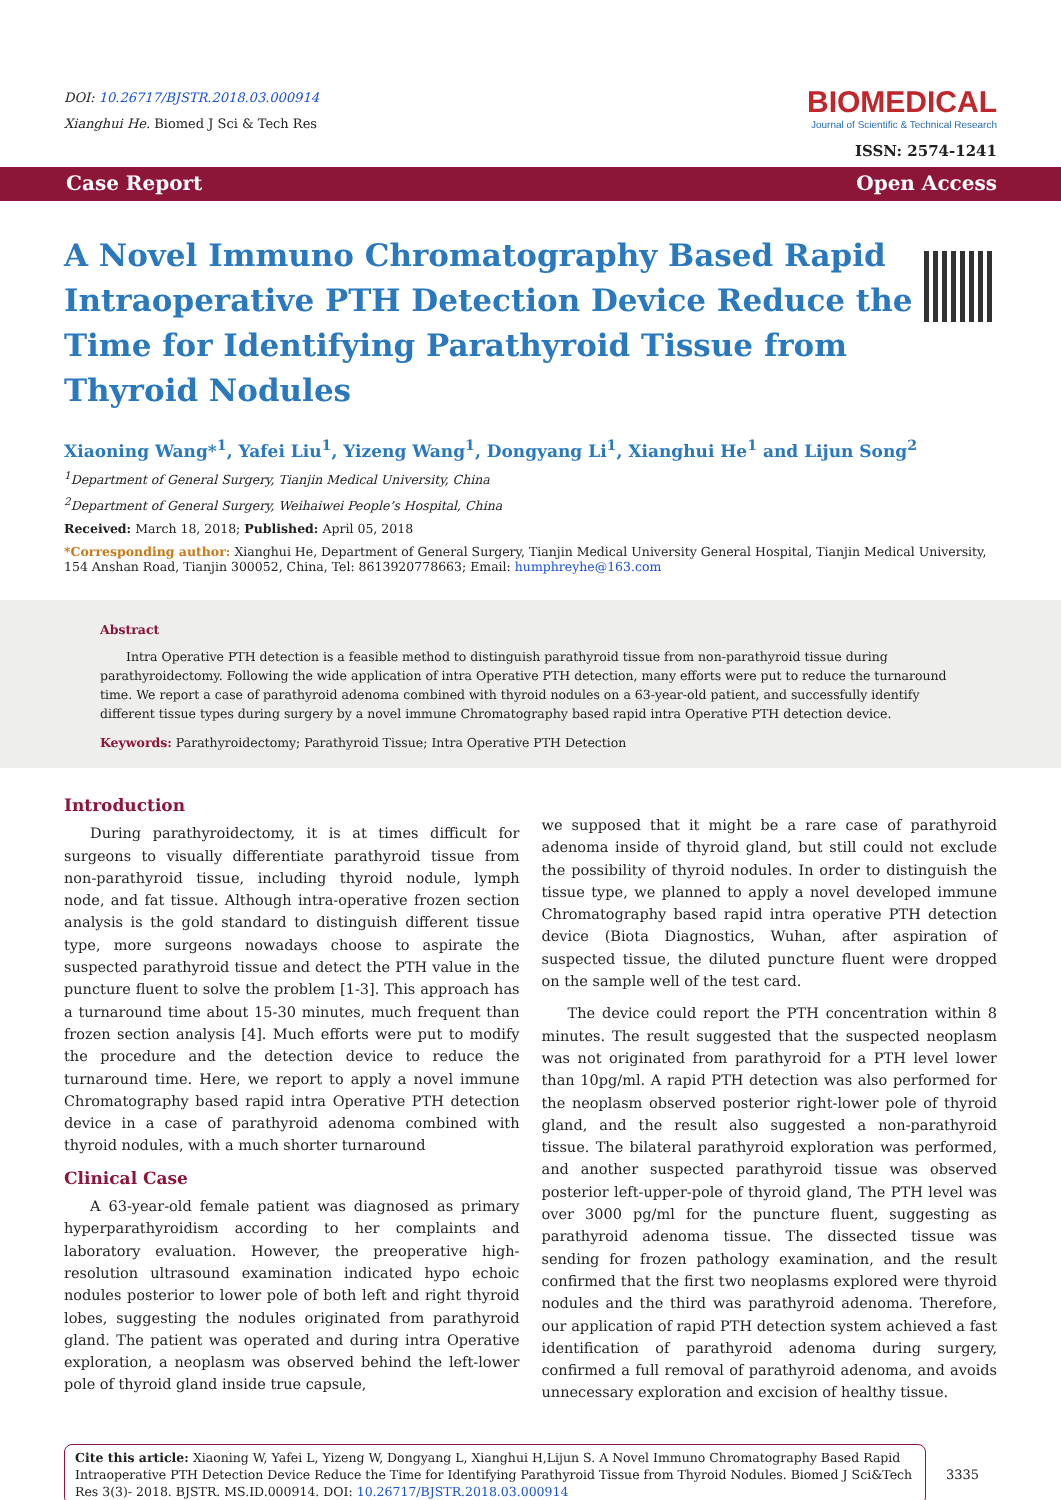DOI: 10.26717/BJSTR.2018.03.000914
Xianghui He. Biomed J Sci & Tech Res
BIOMEDICAL
Journal of Scientific & Technical Research
ISSN: 2574-1241
Case Report Open Access
A Novel Immuno Chromatography Based Rapid Intraoperative PTH Detection Device Reduce the Time for Identifying Parathyroid Tissue from Thyroid Nodules
Xiaoning Wang*<sup>1</sup>, Yafei Liu<sup>1</sup>, Yizeng Wang<sup>1</sup>, Dongyang Li<sup>1</sup>, Xianghui He<sup>1</sup> and Lijun Song<sup>2</sup>
<sup>1</sup> Department of General Surgery, Tianjin Medical University, China
<sup>2</sup> Department of General Surgery, Weihaiwei People’s Hospital, China
Received: March 18, 2018; Published: April 05, 2018
*Corresponding author: Xianghui He, Department of General Surgery, Tianjin Medical University General Hospital, Tianjin Medical University, 154 Anshan Road, Tianjin 300052, China, Tel: 8613920778663; Email: humphreyhe@163.com
Abstract
Intra Operative PTH detection is a feasible method to distinguish parathyroid tissue from non-parathyroid tissue during parathyroidectomy. Following the wide application of intra Operative PTH detection, many efforts were put to reduce the turnaround time. We report a case of parathyroid adenoma combined with thyroid nodules on a 63-year-old patient, and successfully identify different tissue types during surgery by a novel immune Chromatography based rapid intra Operative PTH detection device.
Keywords: Parathyroidectomy; Parathyroid Tissue; Intra Operative PTH Detection
Introduction
During parathyroidectomy, it is at times difficult for surgeons to visually differentiate parathyroid tissue from non-parathyroid tissue, including thyroid nodule, lymph node, and fat tissue. Although intra-operative frozen section analysis is the gold standard to distinguish different tissue type, more surgeons nowadays choose to aspirate the suspected parathyroid tissue and detect the PTH value in the puncture fluent to solve the problem [1-3]. This approach has a turnaround time about 15-30 minutes, much frequent than frozen section analysis [4]. Much efforts were put to modify the procedure and the detection device to reduce the turnaround time. Here, we report to apply a novel immune Chromatography based rapid intra Operative PTH detection device in a case of parathyroid adenoma combined with thyroid nodules, with a much shorter turnaround
Clinical Case
A 63-year-old female patient was diagnosed as primary hyperparathyroidism according to her complaints and laboratory evaluation. However, the preoperative high-resolution ultrasound examination indicated hypo echoic nodules posterior to lower pole of both left and right thyroid lobes, suggesting the nodules originated from parathyroid gland. The patient was operated and during intra Operative exploration, a neoplasm was observed behind the left-lower pole of thyroid gland inside true capsule,
we supposed that it might be a rare case of parathyroid adenoma inside of thyroid gland, but still could not exclude the possibility of thyroid nodules. In order to distinguish the tissue type, we planned to apply a novel developed immune Chromatography based rapid intra operative PTH detection device (Biota Diagnostics, Wuhan, after aspiration of suspected tissue, the diluted puncture fluent were dropped on the sample well of the test card.
The device could report the PTH concentration within 8 minutes. The result suggested that the suspected neoplasm was not originated from parathyroid for a PTH level lower than 10pg/ml. A rapid PTH detection was also performed for the neoplasm observed posterior right-lower pole of thyroid gland, and the result also suggested a non-parathyroid tissue. The bilateral parathyroid exploration was performed, and another suspected parathyroid tissue was observed posterior left-upper-pole of thyroid gland, The PTH level was over 3000 pg/ml for the puncture fluent, suggesting as parathyroid adenoma tissue. The dissected tissue was sending for frozen pathology examination, and the result confirmed that the first two neoplasms explored were thyroid nodules and the third was parathyroid adenoma. Therefore, our application of rapid PTH detection system achieved a fast identification of parathyroid adenoma during surgery, confirmed a full removal of parathyroid adenoma, and avoids unnecessary exploration and excision of healthy tissue.
Cite this article: Xiaoning W, Yafei L, Yizeng W, Dongyang L, Xianghui H,Lijun S. A Novel Immuno Chromatography Based Rapid Intraoperative PTH Detection Device Reduce the Time for Identifying Parathyroid Tissue from Thyroid Nodules. Biomed J Sci&Tech Res 3(3)- 2018. BJSTR. MS.ID.000914. DOI: 10.26717/BJSTR.2018.03.000914
3335